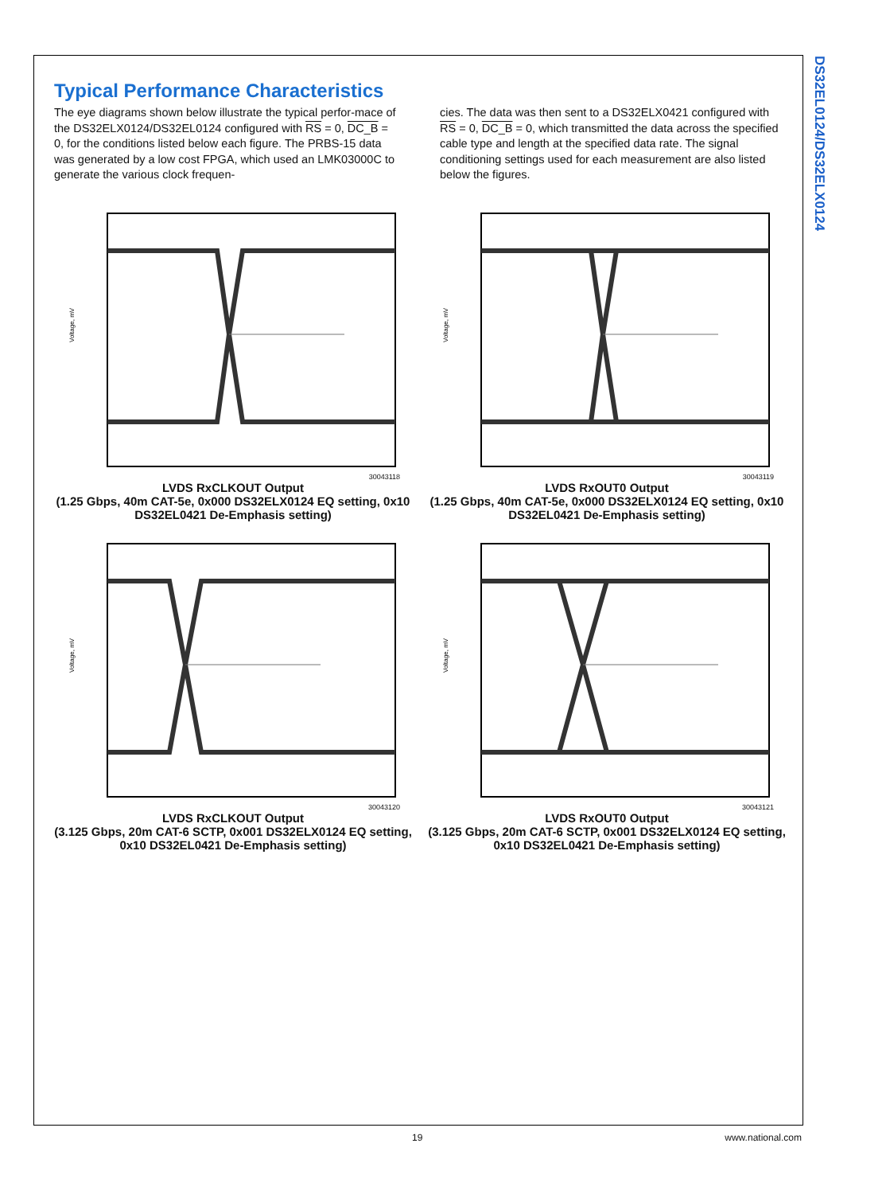DS32EL0124/DS32ELX0124
Typical Performance Characteristics
The eye diagrams shown below illustrate the typical perfor-mace of the DS32ELX0124/DS32EL0124 configured with RS = 0, DC_B = 0, for the conditions listed below each figure. The PRBS-15 data was generated by a low cost FPGA, which used an LMK03000C to generate the various clock frequen-
cies. The data was then sent to a DS32ELX0421 configured with RS = 0, DC_B = 0, which transmitted the data across the specified cable type and length at the specified data rate. The signal conditioning settings used for each measurement are also listed below the figures.
Voltage, mV
30043118
LVDS RxCLKOUT Output
(1.25 Gbps, 40m CAT-5e, 0x000 DS32ELX0124 EQ setting, 0x10 DS32EL0421 De-Emphasis setting)
Voltage, mV
30043119
LVDS RxOUT0 Output
(1.25 Gbps, 40m CAT-5e, 0x000 DS32ELX0124 EQ setting, 0x10 DS32EL0421 De-Emphasis setting)
Voltage, mV
30043120
LVDS RxCLKOUT Output
(3.125 Gbps, 20m CAT-6 SCTP, 0x001 DS32ELX0124 EQ setting, 0x10 DS32EL0421 De-Emphasis setting)
Voltage, mV
30043121
LVDS RxOUT0 Output
(3.125 Gbps, 20m CAT-6 SCTP, 0x001 DS32ELX0124 EQ setting, 0x10 DS32EL0421 De-Emphasis setting)
19 www.national.com